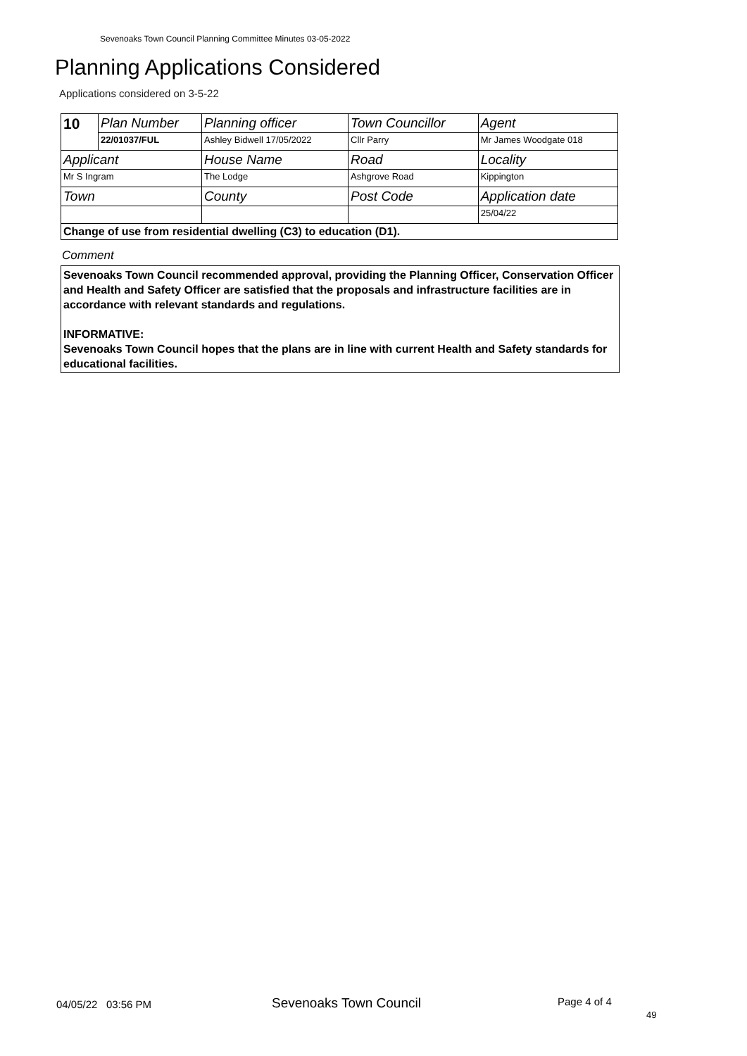Sevenoaks Town Council Planning Committee Minutes 03-05-2022
Planning Applications Considered
Applications considered on 3-5-22
| 10 | Plan Number | Planning officer | Town Councillor | Agent |
| | 22/01037/FUL | Ashley Bidwell 17/05/2022 | Cllr Parry | Mr James Woodgate 018 |
| Applicant | | House Name | Road | Locality |
| Mr S Ingram | | The Lodge | Ashgrove Road | Kippington |
| Town | | County | Post Code | Application date |
| | | | | 25/04/22 |
| Change of use from residential dwelling (C3) to education (D1). | | | | |
Comment
Sevenoaks Town Council recommended approval, providing the Planning Officer, Conservation Officer and Health and Safety Officer are satisfied that the proposals and infrastructure facilities are in accordance with relevant standards and regulations.
INFORMATIVE:
Sevenoaks Town Council hopes that the plans are in line with current Health and Safety standards for educational facilities.
04/05/22 03:56 PM Sevenoaks Town Council Page 4 of 4
49